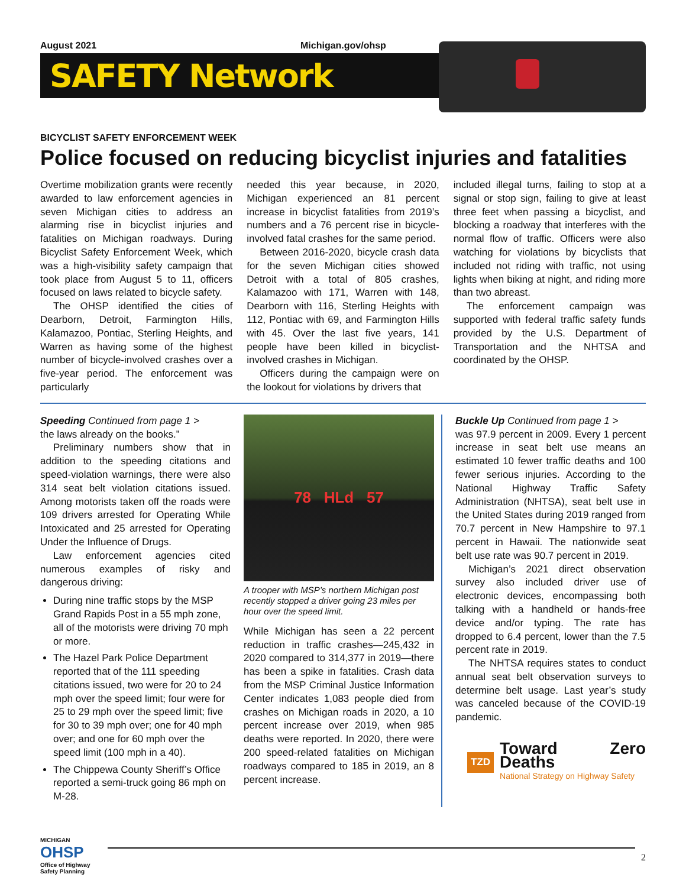August 2021 Michigan.gov/ohsp
SAFETY Network
BICYCLIST SAFETY ENFORCEMENT WEEK
Police focused on reducing bicyclist injuries and fatalities
Overtime mobilization grants were recently awarded to law enforcement agencies in seven Michigan cities to address an alarming rise in bicyclist injuries and fatalities on Michigan roadways. During Bicyclist Safety Enforcement Week, which was a high-visibility safety campaign that took place from August 5 to 11, officers focused on laws related to bicycle safety.
The OHSP identified the cities of Dearborn, Detroit, Farmington Hills, Kalamazoo, Pontiac, Sterling Heights, and Warren as having some of the highest number of bicycle-involved crashes over a five-year period. The enforcement was particularly
needed this year because, in 2020, Michigan experienced an 81 percent increase in bicyclist fatalities from 2019’s numbers and a 76 percent rise in bicycle-involved fatal crashes for the same period.
Between 2016-2020, bicycle crash data for the seven Michigan cities showed Detroit with a total of 805 crashes, Kalamazoo with 171, Warren with 148, Dearborn with 116, Sterling Heights with 112, Pontiac with 69, and Farmington Hills with 45. Over the last five years, 141 people have been killed in bicyclist-involved crashes in Michigan.
Officers during the campaign were on the lookout for violations by drivers that
included illegal turns, failing to stop at a signal or stop sign, failing to give at least three feet when passing a bicyclist, and blocking a roadway that interferes with the normal flow of traffic. Officers were also watching for violations by bicyclists that included not riding with traffic, not using lights when biking at night, and riding more than two abreast.
The enforcement campaign was supported with federal traffic safety funds provided by the U.S. Department of Transportation and the NHTSA and coordinated by the OHSP.
Speeding Continued from page 1 >
the laws already on the books.”
Preliminary numbers show that in addition to the speeding citations and speed-violation warnings, there were also 314 seat belt violation citations issued. Among motorists taken off the roads were 109 drivers arrested for Operating While Intoxicated and 25 arrested for Operating Under the Influence of Drugs.
Law enforcement agencies cited numerous examples of risky and dangerous driving:
During nine traffic stops by the MSP Grand Rapids Post in a 55 mph zone, all of the motorists were driving 70 mph or more.
The Hazel Park Police Department reported that of the 111 speeding citations issued, two were for 20 to 24 mph over the speed limit; four were for 25 to 29 mph over the speed limit; five for 30 to 39 mph over; one for 40 mph over; and one for 60 mph over the speed limit (100 mph in a 40).
The Chippewa County Sheriff’s Office reported a semi-truck going 86 mph on M-28.
78 HLd 57
A trooper with MSP’s northern Michigan post recently stopped a driver going 23 miles per hour over the speed limit.
While Michigan has seen a 22 percent reduction in traffic crashes—245,432 in 2020 compared to 314,377 in 2019—there has been a spike in fatalities. Crash data from the MSP Criminal Justice Information Center indicates 1,083 people died from crashes on Michigan roads in 2020, a 10 percent increase over 2019, when 985 deaths were reported. In 2020, there were 200 speed-related fatalities on Michigan roadways compared to 185 in 2019, an 8 percent increase.
Buckle Up Continued from page 1 >
was 97.9 percent in 2009. Every 1 percent increase in seat belt use means an estimated 10 fewer traffic deaths and 100 fewer serious injuries. According to the National Highway Traffic Safety Administration (NHTSA), seat belt use in the United States during 2019 ranged from 70.7 percent in New Hampshire to 97.1 percent in Hawaii. The nationwide seat belt use rate was 90.7 percent in 2019.
Michigan’s 2021 direct observation survey also included driver use of electronic devices, encompassing both talking with a handheld or hands-free device and/or typing. The rate has dropped to 6.4 percent, lower than the 7.5 percent rate in 2019.
The NHTSA requires states to conduct annual seat belt observation surveys to determine belt usage. Last year’s study was canceled because of the COVID-19 pandemic.
TZD
Toward Zero Deaths
National Strategy on Highway Safety
MICHIGAN
OHSP
Office of Highway Safety Planning
2